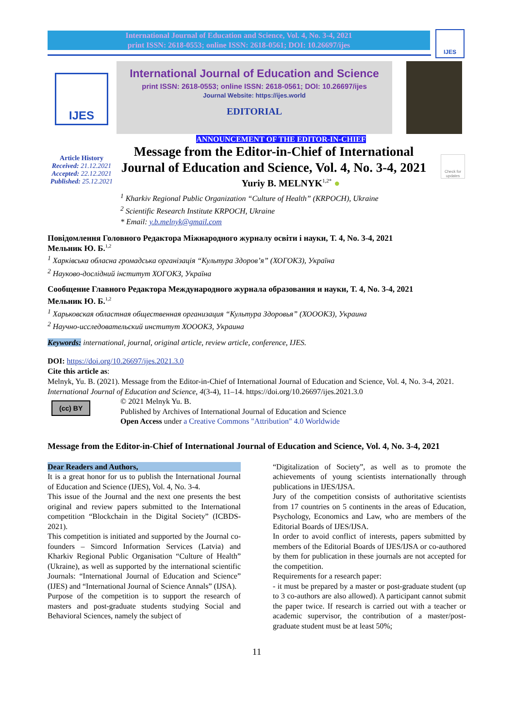International Journal of Education and Science, Vol. 4, No. 3-4, 2021
print ISSN: 2618-0553; online ISSN: 2618-0561; DOI: 10.26697/ijes
IJES
IJES
International Journal of Education and Science
print ISSN: 2618-0553; online ISSN: 2618-0561; DOI: 10.26697/ijes
Journal Website: https://ijes.world
EDITORIAL
Check for updates
Article History
Received: 21.12.2021
Accepted: 22.12.2021
Published: 25.12.2021
ANNOUNCEMENT OF THE EDITOR-IN-CHIEF
Message from the Editor-in-Chief of International Journal of Education and Science, Vol. 4, No. 3-4, 2021
Yuriy B. MELNYK<sup>1,2*</sup> ●
<sup>1</sup> Kharkiv Regional Public Organization “Culture of Health” (KRPOCH), Ukraine
<sup>2</sup> Scientific Research Institute KRPOCH, Ukraine
* Email: y.b.melnyk@gmail.com
Повідомлення Головного Редактора Міжнародного журналу освіти і науки, Т. 4, No. 3-4, 2021
Мельник Ю. Б.<sup>1,2</sup>
<sup>1</sup> Харківська обласна громадська організація “Культура Здоров’я” (ХОГОКЗ), Україна
<sup>2</sup> Науково-дослідний інститут ХОГОКЗ, Україна
Сообщение Главного Редактора Международного журнала образования и науки, Т. 4, No. 3-4, 2021
Мельник Ю. Б.<sup>1,2</sup>
<sup>1</sup> Харьковская областная общественная организация “Культура Здоровья” (ХОООКЗ), Украина
<sup>2</sup> Научно-исследовательский институт ХОООКЗ, Украина
Keywords: international, journal, original article, review article, conference, IJES.
DOI: https://doi.org/10.26697/ijes.2021.3.0
Cite this article as:
Melnyk, Yu. B. (2021). Message from the Editor-in-Chief of International Journal of Education and Science, Vol. 4, No. 3-4, 2021. International Journal of Education and Science, 4(3-4), 11–14. https://doi.org/10.26697/ijes.2021.3.0
(cc) BY
© 2021 Melnyk Yu. B.
Published by Archives of International Journal of Education and Science
Open Access under a Creative Commons "Attribution" 4.0 Worldwide
Message from the Editor-in-Chief of International Journal of Education and Science, Vol. 4, No. 3-4, 2021
Dear Readers and Authors,
It is a great honor for us to publish the International Journal of Education and Science (IJES), Vol. 4, No. 3-4.
This issue of the Journal and the next one presents the best original and review papers submitted to the International competition “Blockchain in the Digital Society” (ICBDS-2021).
This competition is initiated and supported by the Journal co-founders – Simcord Information Services (Latvia) and Kharkiv Regional Public Organisation “Culture of Health” (Ukraine), as well as supported by the international scientific Journals: “International Journal of Education and Science” (IJES) and “International Journal of Science Annals” (IJSA).
Purpose of the competition is to support the research of masters and post-graduate students studying Social and Behavioral Sciences, namely the subject of
“Digitalization of Society”, as well as to promote the achievements of young scientists internationally through publications in IJES/IJSA.
Jury of the competition consists of authoritative scientists from 17 countries on 5 continents in the areas of Education, Psychology, Economics and Law, who are members of the Editorial Boards of IJES/IJSA.
In order to avoid conflict of interests, papers submitted by members of the Editorial Boards of IJES/IJSA or co-authored by them for publication in these journals are not accepted for the competition.
Requirements for a research paper:
- it must be prepared by a master or post-graduate student (up to 3 co-authors are also allowed). A participant cannot submit the paper twice. If research is carried out with a teacher or academic supervisor, the contribution of a master/post-graduate student must be at least 50%;
11